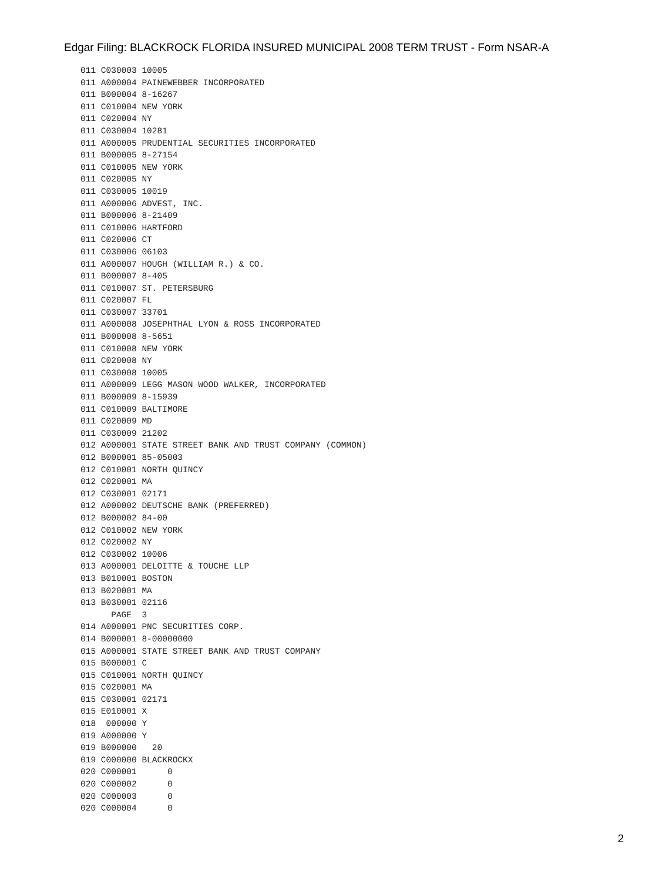Edgar Filing: BLACKROCK FLORIDA INSURED MUNICIPAL 2008 TERM TRUST - Form NSAR-A
011 C030003 10005
011 A000004 PAINEWEBBER INCORPORATED
011 B000004 8-16267
011 C010004 NEW YORK
011 C020004 NY
011 C030004 10281
011 A000005 PRUDENTIAL SECURITIES INCORPORATED
011 B000005 8-27154
011 C010005 NEW YORK
011 C020005 NY
011 C030005 10019
011 A000006 ADVEST, INC.
011 B000006 8-21409
011 C010006 HARTFORD
011 C020006 CT
011 C030006 06103
011 A000007 HOUGH (WILLIAM R.) & CO.
011 B000007 8-405
011 C010007 ST. PETERSBURG
011 C020007 FL
011 C030007 33701
011 A000008 JOSEPHTHAL LYON & ROSS INCORPORATED
011 B000008 8-5651
011 C010008 NEW YORK
011 C020008 NY
011 C030008 10005
011 A000009 LEGG MASON WOOD WALKER, INCORPORATED
011 B000009 8-15939
011 C010009 BALTIMORE
011 C020009 MD
011 C030009 21202
012 A000001 STATE STREET BANK AND TRUST COMPANY (COMMON)
012 B000001 85-05003
012 C010001 NORTH QUINCY
012 C020001 MA
012 C030001 02171
012 A000002 DEUTSCHE BANK (PREFERRED)
012 B000002 84-00
012 C010002 NEW YORK
012 C020002 NY
012 C030002 10006
013 A000001 DELOITTE & TOUCHE LLP
013 B010001 BOSTON
013 B020001 MA
013 B030001 02116
      PAGE  3
014 A000001 PNC SECURITIES CORP.
014 B000001 8-00000000
015 A000001 STATE STREET BANK AND TRUST COMPANY
015 B000001 C
015 C010001 NORTH QUINCY
015 C020001 MA
015 C030001 02171
015 E010001 X
018  000000 Y
019 A000000 Y
019 B000000   20
019 C000000 BLACKROCKX
020 C000001      0
020 C000002      0
020 C000003      0
020 C000004      0
2